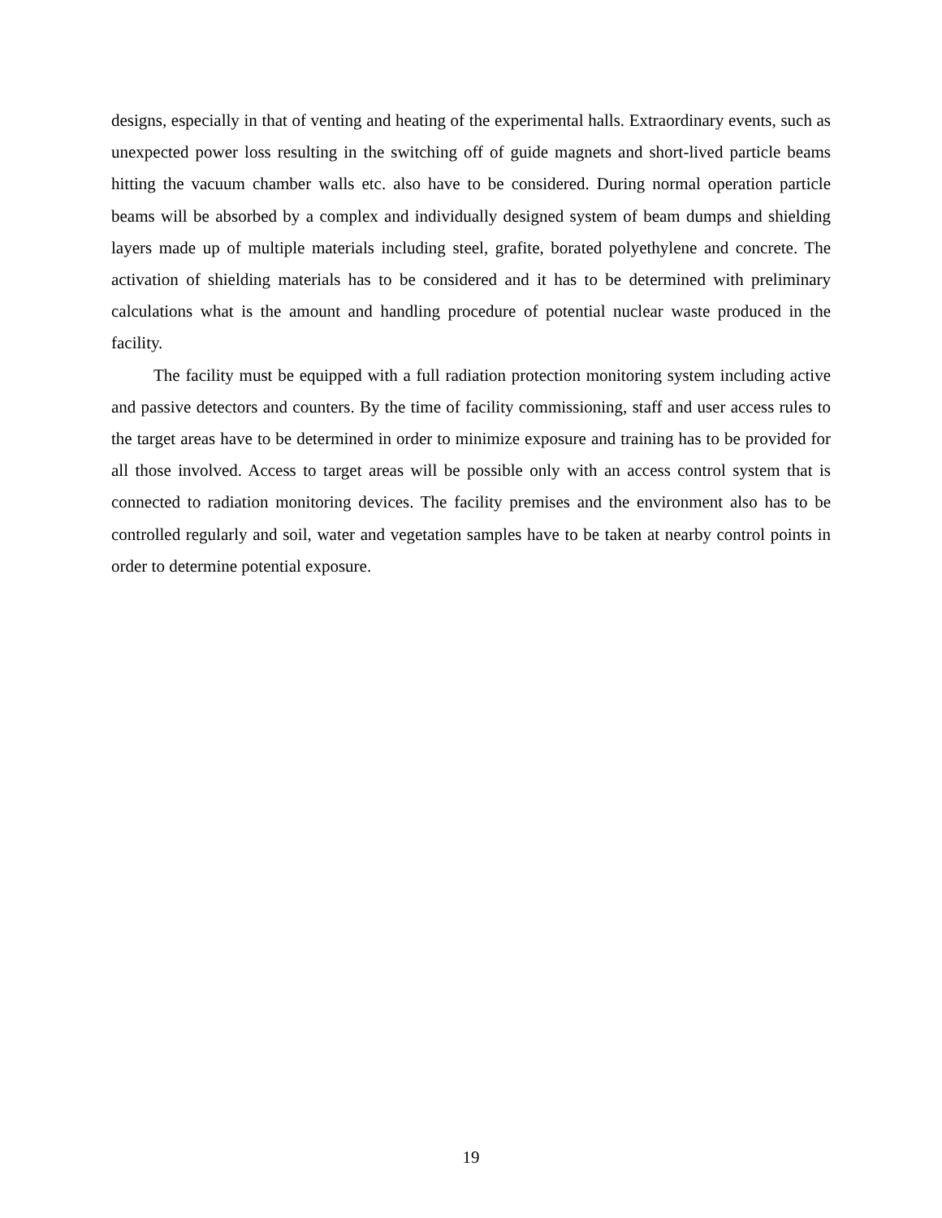designs, especially in that of venting and heating of the experimental halls. Extraordinary events, such as unexpected power loss resulting in the switching off of guide magnets and short-lived particle beams hitting the vacuum chamber walls etc. also have to be considered. During normal operation particle beams will be absorbed by a complex and individually designed system of beam dumps and shielding layers made up of multiple materials including steel, grafite, borated polyethylene and concrete. The activation of shielding materials has to be considered and it has to be determined with preliminary calculations what is the amount and handling procedure of potential nuclear waste produced in the facility.
The facility must be equipped with a full radiation protection monitoring system including active and passive detectors and counters. By the time of facility commissioning, staff and user access rules to the target areas have to be determined in order to minimize exposure and training has to be provided for all those involved. Access to target areas will be possible only with an access control system that is connected to radiation monitoring devices. The facility premises and the environment also has to be controlled regularly and soil, water and vegetation samples have to be taken at nearby control points in order to determine potential exposure.
19